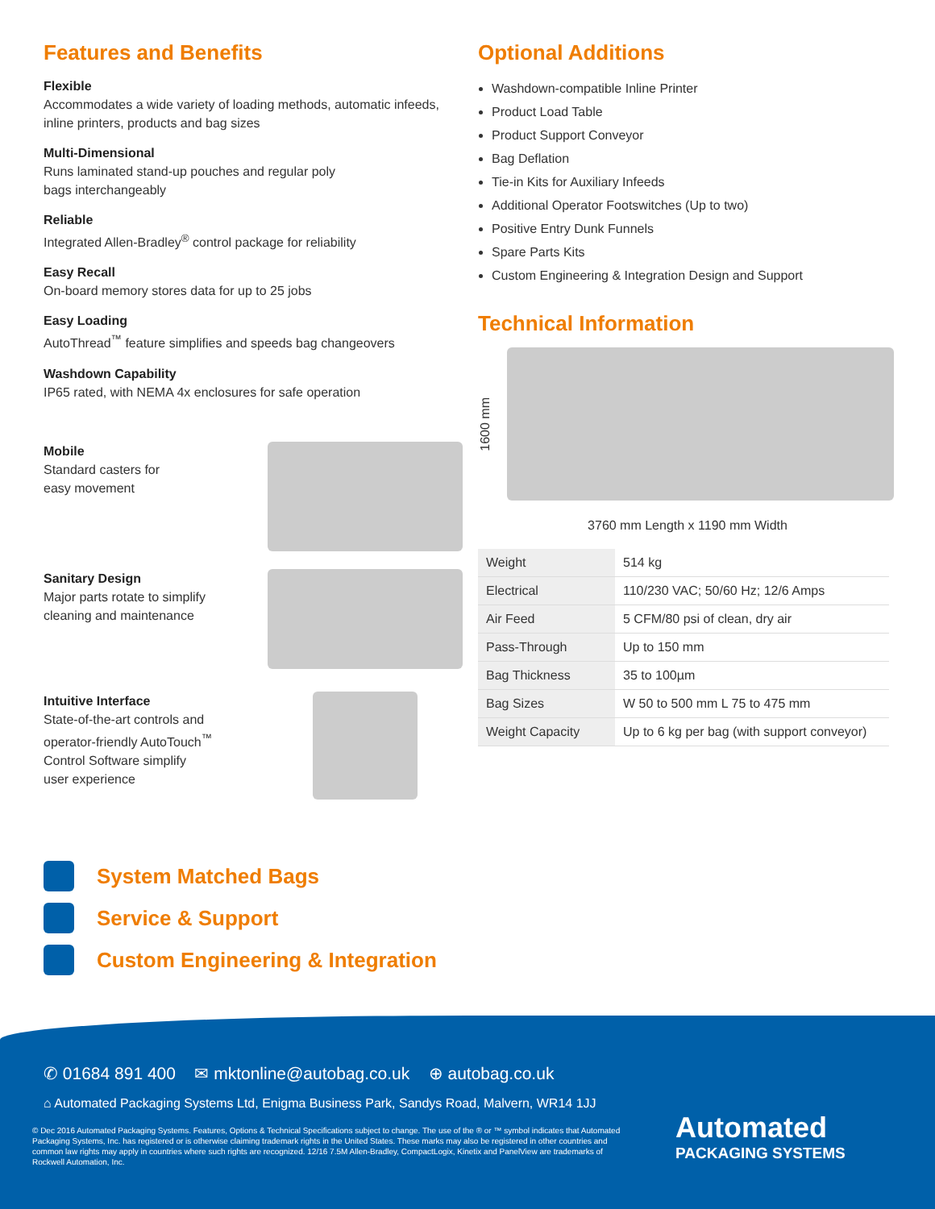Features and Benefits
Flexible
Accommodates a wide variety of loading methods, automatic infeeds, inline printers, products and bag sizes
Multi-Dimensional
Runs laminated stand-up pouches and regular poly
bags interchangeably
Reliable
Integrated Allen-Bradley<sup>®</sup> control package for reliability
Easy Recall
On-board memory stores data for up to 25 jobs
Easy Loading
AutoThread<sup>™</sup> feature simplifies and speeds bag changeovers
Washdown Capability
IP65 rated, with NEMA 4x enclosures for safe operation
Mobile
Standard casters for
easy movement
Sanitary Design
Major parts rotate to simplify
cleaning and maintenance
Intuitive Interface
State-of-the-art controls and
operator-friendly AutoTouch<sup>™</sup>
Control Software simplify
user experience
Optional Additions
Washdown-compatible Inline Printer
Product Load Table
Product Support Conveyor
Bag Deflation
Tie-in Kits for Auxiliary Infeeds
Additional Operator Footswitches (Up to two)
Positive Entry Dunk Funnels
Spare Parts Kits
Custom Engineering & Integration Design and Support
Technical Information
1600 mm
3760 mm Length x 1190 mm Width
| Weight | 514 kg |
| Electrical | 110/230 VAC; 50/60 Hz; 12/6 Amps |
| Air Feed | 5 CFM/80 psi of clean, dry air |
| Pass-Through | Up to 150 mm |
| Bag Thickness | 35 to 100µm |
| Bag Sizes | W 50 to 500 mm L 75 to 475 mm |
| Weight Capacity | Up to 6 kg per bag (with support conveyor) |
System Matched Bags
Service & Support
Custom Engineering & Integration
✆ 01684 891 400 ✉ mktonline@autobag.co.uk ⊕ autobag.co.uk
⌂ Automated Packaging Systems Ltd, Enigma Business Park, Sandys Road, Malvern, WR14 1JJ
© Dec 2016 Automated Packaging Systems. Features, Options & Technical Specifications subject to change. The use of the ® or ™ symbol indicates that Automated Packaging Systems, Inc. has registered or is otherwise claiming trademark rights in the United States. These marks may also be registered in other countries and common law rights may apply in countries where such rights are recognized. 12/16 7.5M Allen-Bradley, CompactLogix, Kinetix and PanelView are trademarks of Rockwell Automation, Inc.
Automated
PACKAGING SYSTEMS